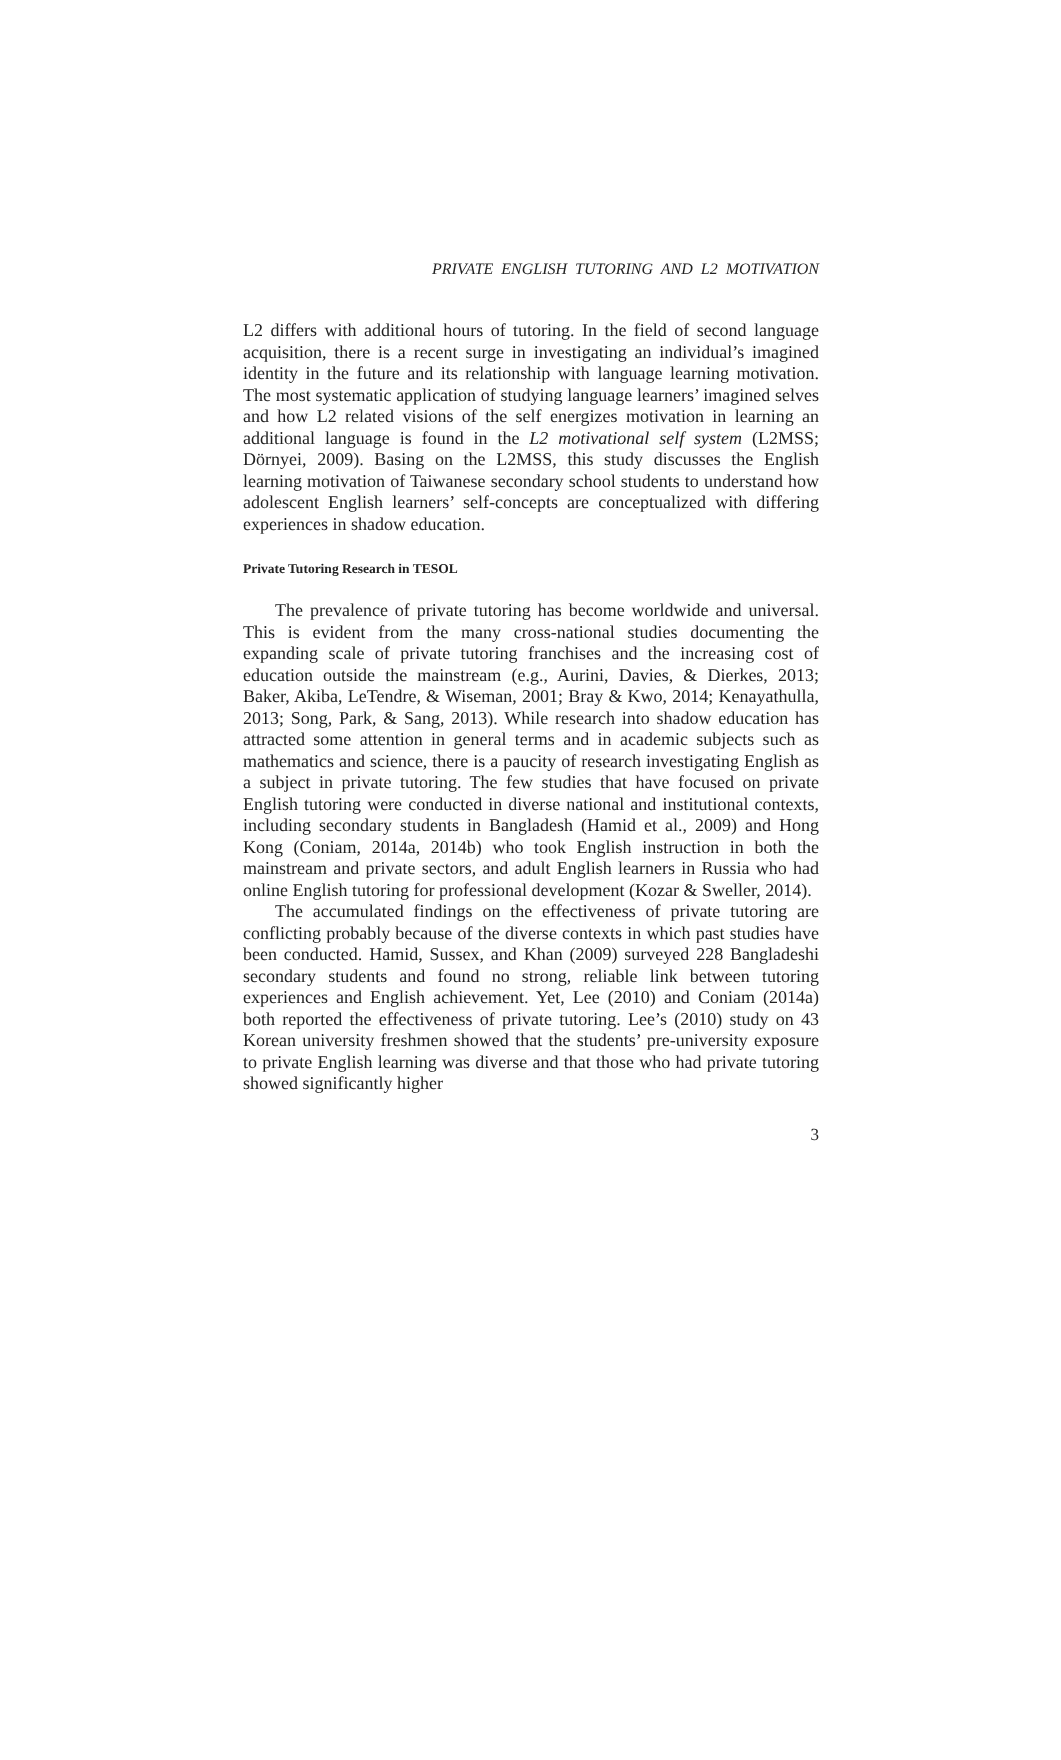PRIVATE ENGLISH TUTORING AND L2 MOTIVATION
L2 differs with additional hours of tutoring. In the field of second language acquisition, there is a recent surge in investigating an individual’s imagined identity in the future and its relationship with language learning motivation. The most systematic application of studying language learners’ imagined selves and how L2 related visions of the self energizes motivation in learning an additional language is found in the L2 motivational self system (L2MSS; Dörnyei, 2009). Basing on the L2MSS, this study discusses the English learning motivation of Taiwanese secondary school students to understand how adolescent English learners’ self-concepts are conceptualized with differing experiences in shadow education.
Private Tutoring Research in TESOL
The prevalence of private tutoring has become worldwide and universal. This is evident from the many cross-national studies documenting the expanding scale of private tutoring franchises and the increasing cost of education outside the mainstream (e.g., Aurini, Davies, & Dierkes, 2013; Baker, Akiba, LeTendre, & Wiseman, 2001; Bray & Kwo, 2014; Kenayathulla, 2013; Song, Park, & Sang, 2013). While research into shadow education has attracted some attention in general terms and in academic subjects such as mathematics and science, there is a paucity of research investigating English as a subject in private tutoring. The few studies that have focused on private English tutoring were conducted in diverse national and institutional contexts, including secondary students in Bangladesh (Hamid et al., 2009) and Hong Kong (Coniam, 2014a, 2014b) who took English instruction in both the mainstream and private sectors, and adult English learners in Russia who had online English tutoring for professional development (Kozar & Sweller, 2014).
The accumulated findings on the effectiveness of private tutoring are conflicting probably because of the diverse contexts in which past studies have been conducted. Hamid, Sussex, and Khan (2009) surveyed 228 Bangladeshi secondary students and found no strong, reliable link between tutoring experiences and English achievement. Yet, Lee (2010) and Coniam (2014a) both reported the effectiveness of private tutoring. Lee’s (2010) study on 43 Korean university freshmen showed that the students’ pre-university exposure to private English learning was diverse and that those who had private tutoring showed significantly higher
3